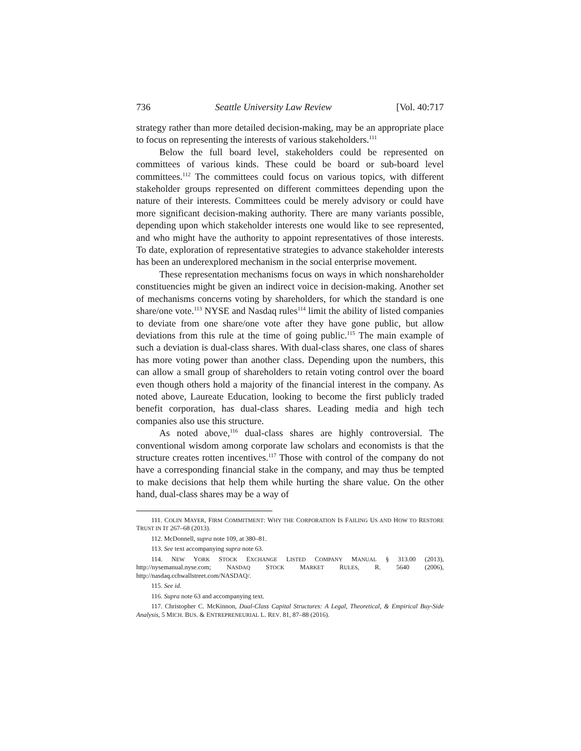736 Seattle University Law Review [Vol. 40:717
strategy rather than more detailed decision-making, may be an appropriate place to focus on representing the interests of various stakeholders.<sup>111</sup>
Below the full board level, stakeholders could be represented on committees of various kinds. These could be board or sub-board level committees.<sup>112</sup> The committees could focus on various topics, with different stakeholder groups represented on different committees depending upon the nature of their interests. Committees could be merely advisory or could have more significant decision-making authority. There are many variants possible, depending upon which stakeholder interests one would like to see represented, and who might have the authority to appoint representatives of those interests. To date, exploration of representative strategies to advance stakeholder interests has been an underexplored mechanism in the social enterprise movement.
These representation mechanisms focus on ways in which nonshareholder constituencies might be given an indirect voice in decision-making. Another set of mechanisms concerns voting by shareholders, for which the standard is one share/one vote.<sup>113</sup> NYSE and Nasdaq rules<sup>114</sup> limit the ability of listed companies to deviate from one share/one vote after they have gone public, but allow deviations from this rule at the time of going public.<sup>115</sup> The main example of such a deviation is dual-class shares. With dual-class shares, one class of shares has more voting power than another class. Depending upon the numbers, this can allow a small group of shareholders to retain voting control over the board even though others hold a majority of the financial interest in the company. As noted above, Laureate Education, looking to become the first publicly traded benefit corporation, has dual-class shares. Leading media and high tech companies also use this structure.
As noted above,<sup>116</sup> dual-class shares are highly controversial. The conventional wisdom among corporate law scholars and economists is that the structure creates rotten incentives.<sup>117</sup> Those with control of the company do not have a corresponding financial stake in the company, and may thus be tempted to make decisions that help them while hurting the share value. On the other hand, dual-class shares may be a way of
111. COLIN MAYER, FIRM COMMITMENT: WHY THE CORPORATION IS FAILING US AND HOW TO RESTORE TRUST IN IT 267–68 (2013).
112. McDonnell, supra note 109, at 380–81.
113. See text accompanying supra note 63.
114. NEW YORK STOCK EXCHANGE LISTED COMPANY MANUAL § 313.00 (2013), http://nysemanual.nyse.com; NASDAQ STOCK MARKET RULES, R. 5640 (2006), http://nasdaq.cchwallstreet.com/NASDAQ/.
115. See id.
116. Supra note 63 and accompanying text.
117. Christopher C. McKinnon, Dual-Class Capital Structures: A Legal, Theoretical, & Empirical Buy-Side Analysis, 5 MICH. BUS. & ENTREPRENEURIAL L. REV. 81, 87–88 (2016).